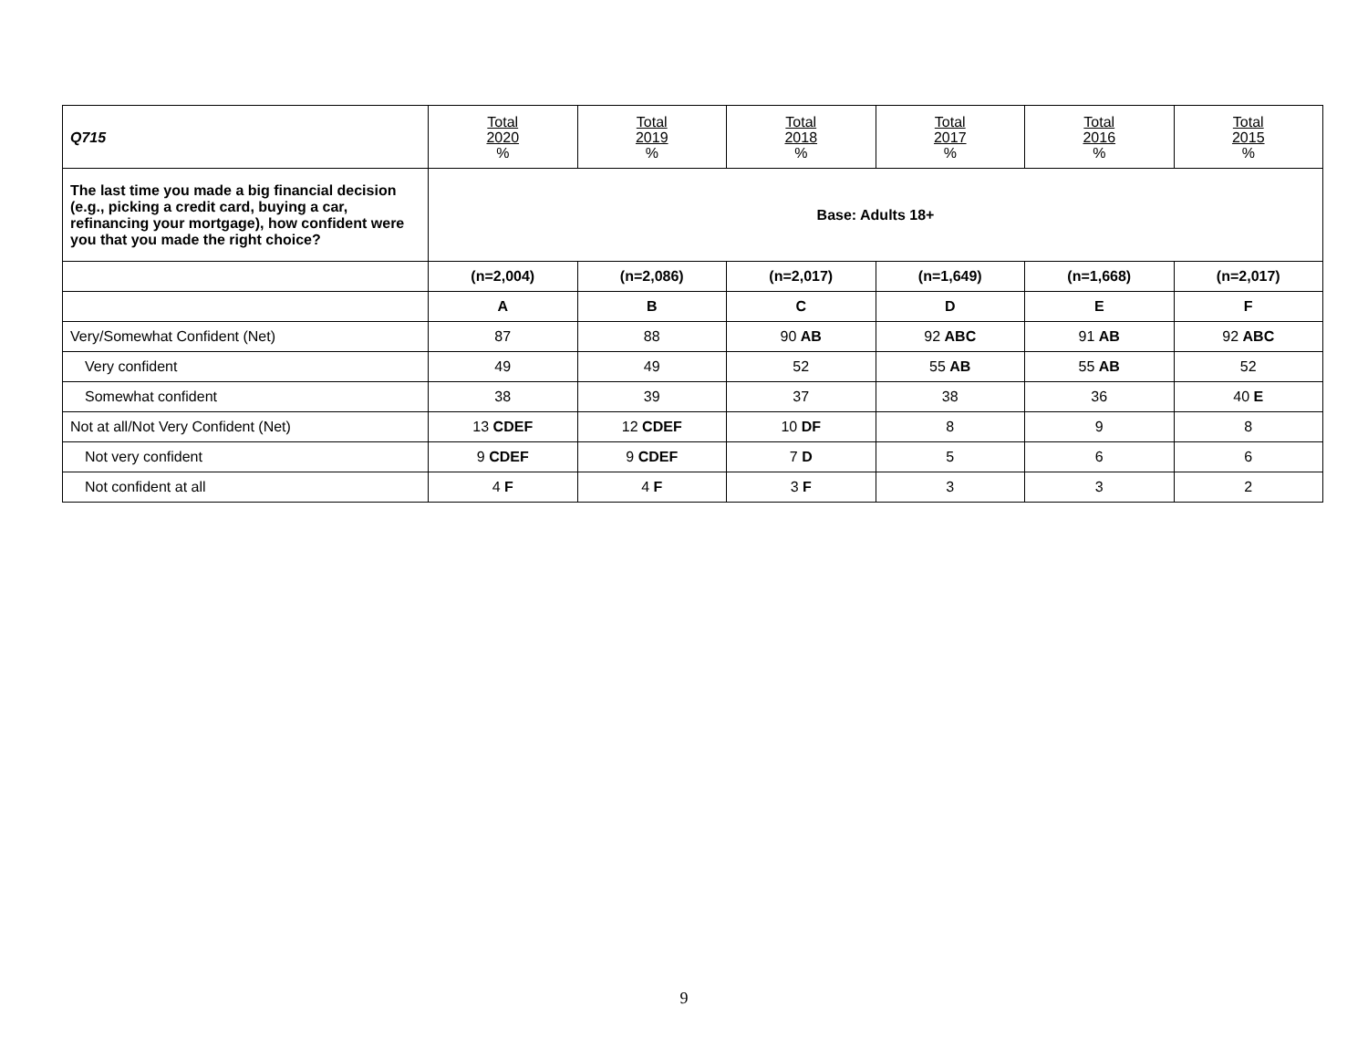| Q715 | Total 2020 % | Total 2019 % | Total 2018 % | Total 2017 % | Total 2016 % | Total 2015 % |
| --- | --- | --- | --- | --- | --- | --- |
| The last time you made a big financial decision (e.g., picking a credit card, buying a car, refinancing your mortgage), how confident were you that you made the right choice? | Base: Adults 18+ | | | | | |
| | (n=2,004) | (n=2,086) | (n=2,017) | (n=1,649) | (n=1,668) | (n=2,017) |
| | A | B | C | D | E | F |
| Very/Somewhat Confident (Net) | 87 | 88 | 90 AB | 92 ABC | 91 AB | 92 ABC |
| Very confident | 49 | 49 | 52 | 55 AB | 55 AB | 52 |
| Somewhat confident | 38 | 39 | 37 | 38 | 36 | 40 E |
| Not at all/Not Very Confident (Net) | 13 CDEF | 12 CDEF | 10 DF | 8 | 9 | 8 |
| Not very confident | 9 CDEF | 9 CDEF | 7 D | 5 | 6 | 6 |
| Not confident at all | 4 F | 4 F | 3 F | 3 | 3 | 2 |
9